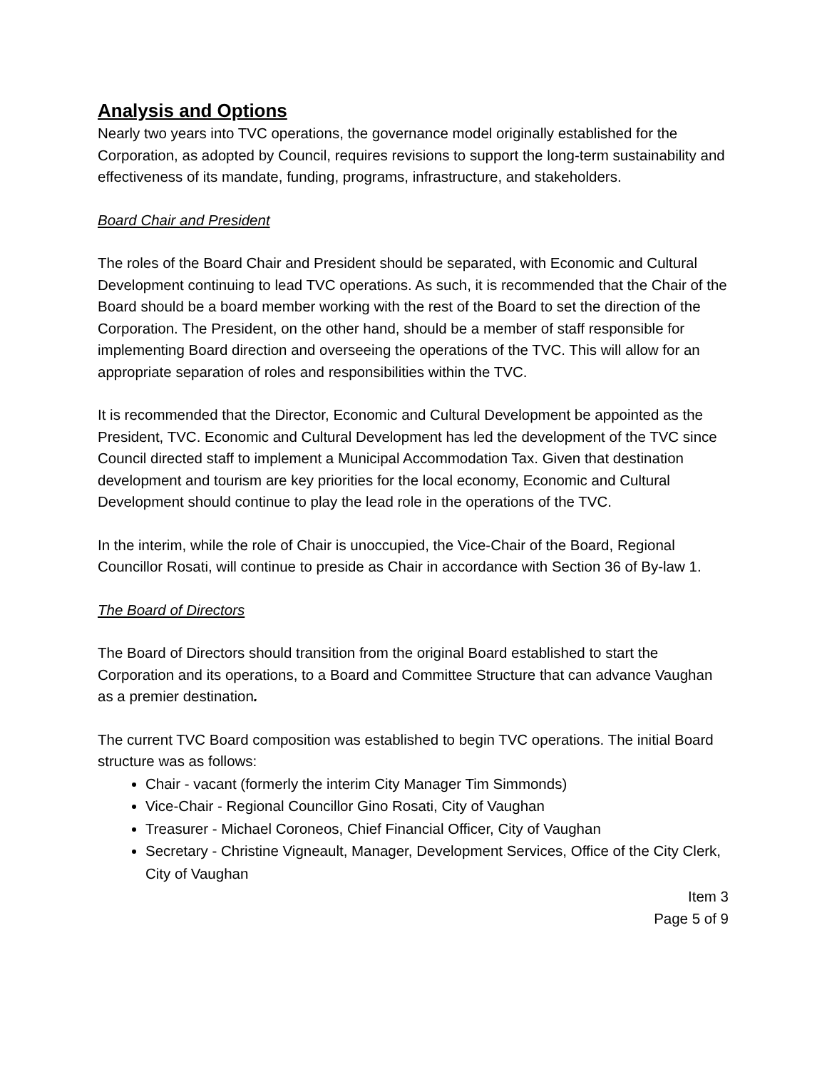Analysis and Options
Nearly two years into TVC operations, the governance model originally established for the Corporation, as adopted by Council, requires revisions to support the long-term sustainability and effectiveness of its mandate, funding, programs, infrastructure, and stakeholders.
Board Chair and President
The roles of the Board Chair and President should be separated, with Economic and Cultural Development continuing to lead TVC operations. As such, it is recommended that the Chair of the Board should be a board member working with the rest of the Board to set the direction of the Corporation. The President, on the other hand, should be a member of staff responsible for implementing Board direction and overseeing the operations of the TVC. This will allow for an appropriate separation of roles and responsibilities within the TVC.
It is recommended that the Director, Economic and Cultural Development be appointed as the President, TVC. Economic and Cultural Development has led the development of the TVC since Council directed staff to implement a Municipal Accommodation Tax. Given that destination development and tourism are key priorities for the local economy, Economic and Cultural Development should continue to play the lead role in the operations of the TVC.
In the interim, while the role of Chair is unoccupied, the Vice-Chair of the Board, Regional Councillor Rosati, will continue to preside as Chair in accordance with Section 36 of By-law 1.
The Board of Directors
The Board of Directors should transition from the original Board established to start the Corporation and its operations, to a Board and Committee Structure that can advance Vaughan as a premier destination.
The current TVC Board composition was established to begin TVC operations. The initial Board structure was as follows:
Chair - vacant (formerly the interim City Manager Tim Simmonds)
Vice-Chair - Regional Councillor Gino Rosati, City of Vaughan
Treasurer - Michael Coroneos, Chief Financial Officer, City of Vaughan
Secretary - Christine Vigneault, Manager, Development Services, Office of the City Clerk, City of Vaughan
Item 3
Page 5 of 9